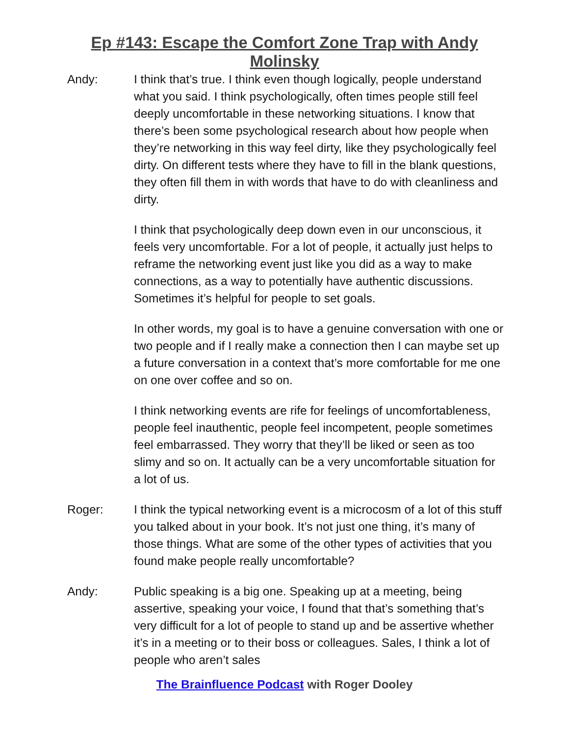Ep #143: Escape the Comfort Zone Trap with Andy Molinsky
Andy: I think that’s true. I think even though logically, people understand what you said. I think psychologically, often times people still feel deeply uncomfortable in these networking situations. I know that there’s been some psychological research about how people when they’re networking in this way feel dirty, like they psychologically feel dirty. On different tests where they have to fill in the blank questions, they often fill them in with words that have to do with cleanliness and dirty.
I think that psychologically deep down even in our unconscious, it feels very uncomfortable. For a lot of people, it actually just helps to reframe the networking event just like you did as a way to make connections, as a way to potentially have authentic discussions. Sometimes it’s helpful for people to set goals.
In other words, my goal is to have a genuine conversation with one or two people and if I really make a connection then I can maybe set up a future conversation in a context that’s more comfortable for me one on one over coffee and so on.
I think networking events are rife for feelings of uncomfortableness, people feel inauthentic, people feel incompetent, people sometimes feel embarrassed. They worry that they’ll be liked or seen as too slimy and so on. It actually can be a very uncomfortable situation for a lot of us.
Roger: I think the typical networking event is a microcosm of a lot of this stuff you talked about in your book. It’s not just one thing, it’s many of those things. What are some of the other types of activities that you found make people really uncomfortable?
Andy: Public speaking is a big one. Speaking up at a meeting, being assertive, speaking your voice, I found that that’s something that’s very difficult for a lot of people to stand up and be assertive whether it’s in a meeting or to their boss or colleagues. Sales, I think a lot of people who aren’t sales
The Brainfluence Podcast with Roger Dooley